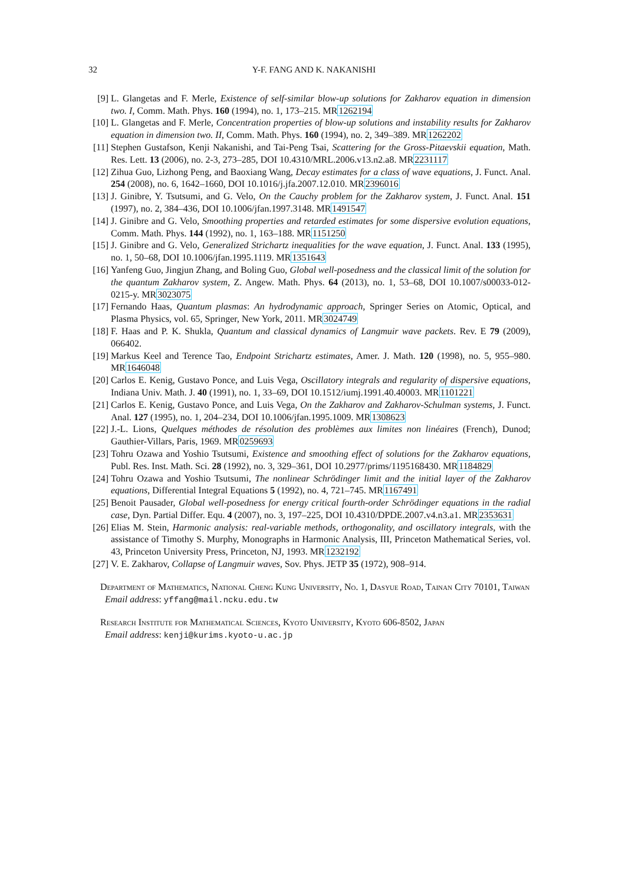32 Y-F. FANG AND K. NAKANISHI
[9] L. Glangetas and F. Merle, Existence of self-similar blow-up solutions for Zakharov equation in dimension two. I, Comm. Math. Phys. 160 (1994), no. 1, 173–215. MR1262194
[10] L. Glangetas and F. Merle, Concentration properties of blow-up solutions and instability results for Zakharov equation in dimension two. II, Comm. Math. Phys. 160 (1994), no. 2, 349–389. MR1262202
[11] Stephen Gustafson, Kenji Nakanishi, and Tai-Peng Tsai, Scattering for the Gross-Pitaevskii equation, Math. Res. Lett. 13 (2006), no. 2-3, 273–285, DOI 10.4310/MRL.2006.v13.n2.a8. MR2231117
[12] Zihua Guo, Lizhong Peng, and Baoxiang Wang, Decay estimates for a class of wave equations, J. Funct. Anal. 254 (2008), no. 6, 1642–1660, DOI 10.1016/j.jfa.2007.12.010. MR2396016
[13] J. Ginibre, Y. Tsutsumi, and G. Velo, On the Cauchy problem for the Zakharov system, J. Funct. Anal. 151 (1997), no. 2, 384–436, DOI 10.1006/jfan.1997.3148. MR1491547
[14] J. Ginibre and G. Velo, Smoothing properties and retarded estimates for some dispersive evolution equations, Comm. Math. Phys. 144 (1992), no. 1, 163–188. MR1151250
[15] J. Ginibre and G. Velo, Generalized Strichartz inequalities for the wave equation, J. Funct. Anal. 133 (1995), no. 1, 50–68, DOI 10.1006/jfan.1995.1119. MR1351643
[16] Yanfeng Guo, Jingjun Zhang, and Boling Guo, Global well-posedness and the classical limit of the solution for the quantum Zakharov system, Z. Angew. Math. Phys. 64 (2013), no. 1, 53–68, DOI 10.1007/s00033-012-0215-y. MR3023075
[17] Fernando Haas, Quantum plasmas: An hydrodynamic approach, Springer Series on Atomic, Optical, and Plasma Physics, vol. 65, Springer, New York, 2011. MR3024749
[18] F. Haas and P. K. Shukla, Quantum and classical dynamics of Langmuir wave packets. Rev. E 79 (2009), 066402.
[19] Markus Keel and Terence Tao, Endpoint Strichartz estimates, Amer. J. Math. 120 (1998), no. 5, 955–980. MR1646048
[20] Carlos E. Kenig, Gustavo Ponce, and Luis Vega, Oscillatory integrals and regularity of dispersive equations, Indiana Univ. Math. J. 40 (1991), no. 1, 33–69, DOI 10.1512/iumj.1991.40.40003. MR1101221
[21] Carlos E. Kenig, Gustavo Ponce, and Luis Vega, On the Zakharov and Zakharov-Schulman systems, J. Funct. Anal. 127 (1995), no. 1, 204–234, DOI 10.1006/jfan.1995.1009. MR1308623
[22] J.-L. Lions, Quelques méthodes de résolution des problèmes aux limites non linéaires (French), Dunod; Gauthier-Villars, Paris, 1969. MR0259693
[23] Tohru Ozawa and Yoshio Tsutsumi, Existence and smoothing effect of solutions for the Zakharov equations, Publ. Res. Inst. Math. Sci. 28 (1992), no. 3, 329–361, DOI 10.2977/prims/1195168430. MR1184829
[24] Tohru Ozawa and Yoshio Tsutsumi, The nonlinear Schrödinger limit and the initial layer of the Zakharov equations, Differential Integral Equations 5 (1992), no. 4, 721–745. MR1167491
[25] Benoit Pausader, Global well-posedness for energy critical fourth-order Schrödinger equations in the radial case, Dyn. Partial Differ. Equ. 4 (2007), no. 3, 197–225, DOI 10.4310/DPDE.2007.v4.n3.a1. MR2353631
[26] Elias M. Stein, Harmonic analysis: real-variable methods, orthogonality, and oscillatory integrals, with the assistance of Timothy S. Murphy, Monographs in Harmonic Analysis, III, Princeton Mathematical Series, vol. 43, Princeton University Press, Princeton, NJ, 1993. MR1232192
[27] V. E. Zakharov, Collapse of Langmuir waves, Sov. Phys. JETP 35 (1972), 908–914.
Department of Mathematics, National Cheng Kung University, No. 1, Dasyue Road, Tainan City 70101, Taiwan
Email address: yffang@mail.ncku.edu.tw
Research Institute for Mathematical Sciences, Kyoto University, Kyoto 606-8502, Japan
Email address: kenji@kurims.kyoto-u.ac.jp